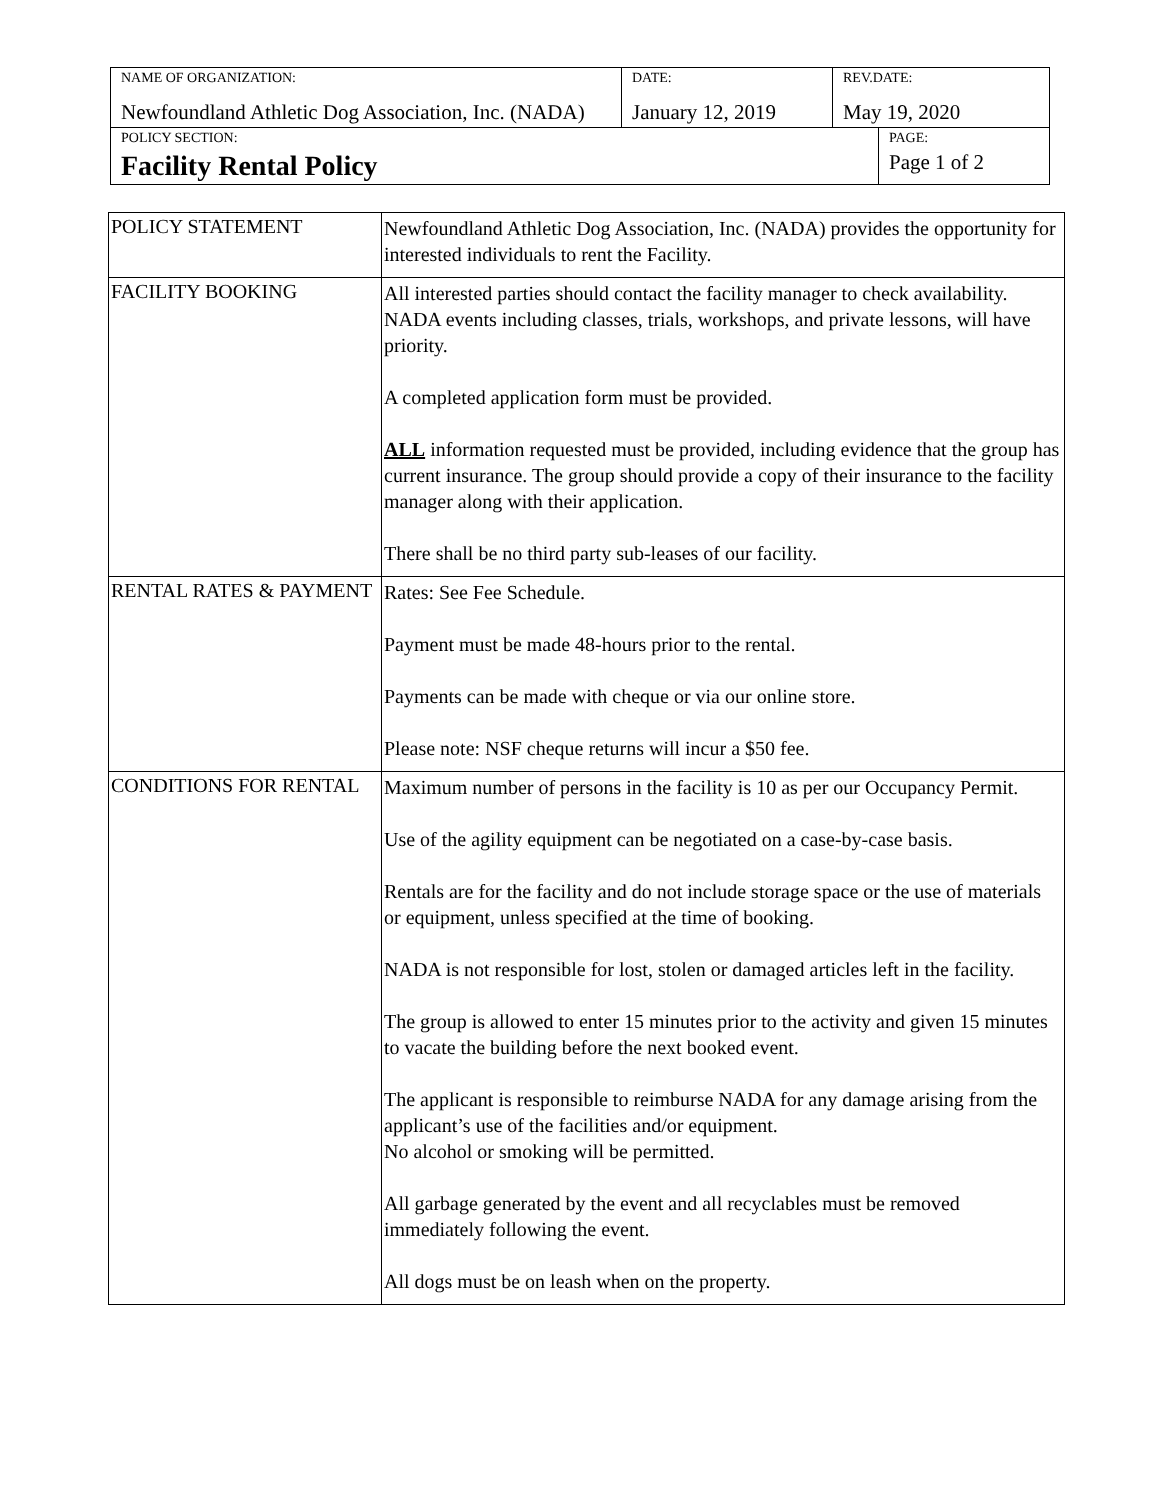| NAME OF ORGANIZATION: Newfoundland Athletic Dog Association, Inc. (NADA) | DATE: January 12, 2019 | REV.DATE: May 19, 2020 | |
| POLICY SECTION: Facility Rental Policy | | | PAGE: Page 1 of 2 |
| POLICY STATEMENT | Newfoundland Athletic Dog Association, Inc. (NADA) provides the opportunity for interested individuals to rent the Facility. |
| FACILITY BOOKING | All interested parties should contact the facility manager to check availability. NADA events including classes, trials, workshops, and private lessons, will have priority. A completed application form must be provided. ALL information requested must be provided, including evidence that the group has current insurance. The group should provide a copy of their insurance to the facility manager along with their application. There shall be no third party sub-leases of our facility. |
| RENTAL RATES & PAYMENT | Rates: See Fee Schedule. Payment must be made 48-hours prior to the rental. Payments can be made with cheque or via our online store. Please note: NSF cheque returns will incur a $50 fee. |
| CONDITIONS FOR RENTAL | Maximum number of persons in the facility is 10 as per our Occupancy Permit. Use of the agility equipment can be negotiated on a case-by-case basis. Rentals are for the facility and do not include storage space or the use of materials or equipment, unless specified at the time of booking. NADA is not responsible for lost, stolen or damaged articles left in the facility. The group is allowed to enter 15 minutes prior to the activity and given 15 minutes to vacate the building before the next booked event. The applicant is responsible to reimburse NADA for any damage arising from the applicant’s use of the facilities and/or equipment. No alcohol or smoking will be permitted. All garbage generated by the event and all recyclables must be removed immediately following the event. All dogs must be on leash when on the property. |